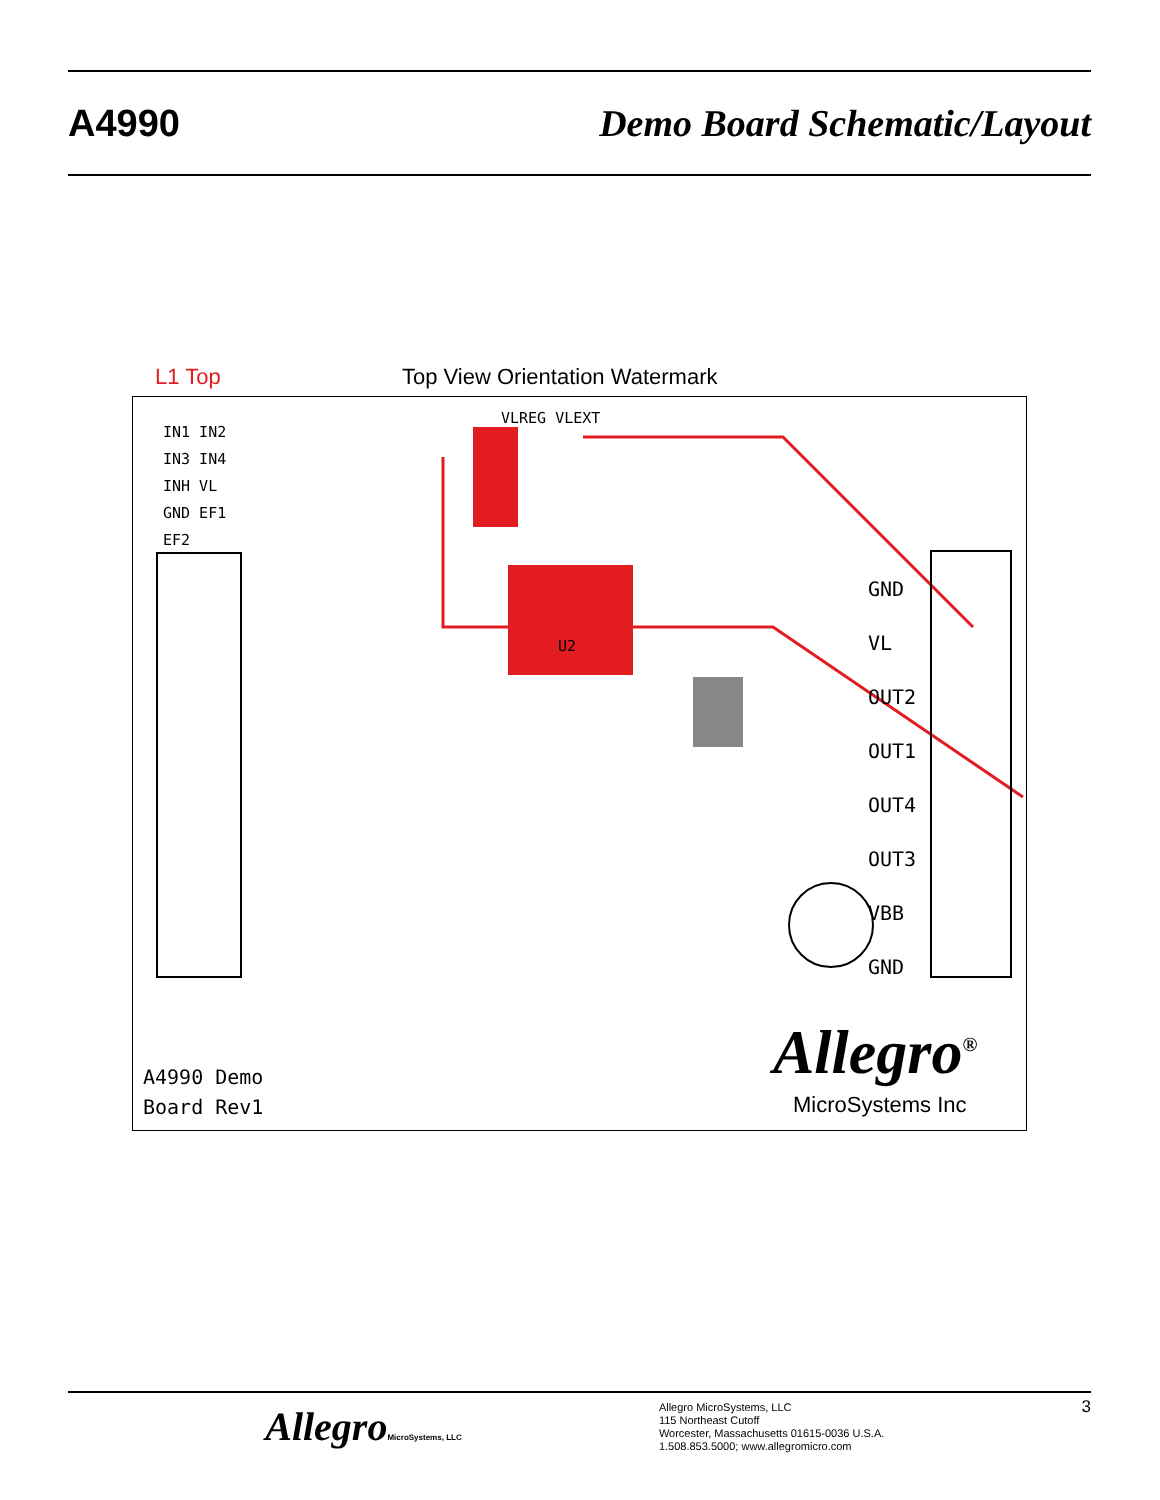A4990 Demo Board Schematic/Layout
L1 Top Top View Orientation Watermark
IN1 IN2
IN3 IN4
INH VL
GND EF1
EF2
GND
VL
OUT2
OUT1
OUT4
OUT3
VBB
GND
U2
VLREG VLEXT
A4990 Demo
Board Rev1
Allegro<sup>®</sup>
MicroSystems Inc
AllegroMicroSystems, LLC
Allegro MicroSystems, LLC
115 Northeast Cutoff
Worcester, Massachusetts 01615-0036 U.S.A.
1.508.853.5000; www.allegromicro.com
3